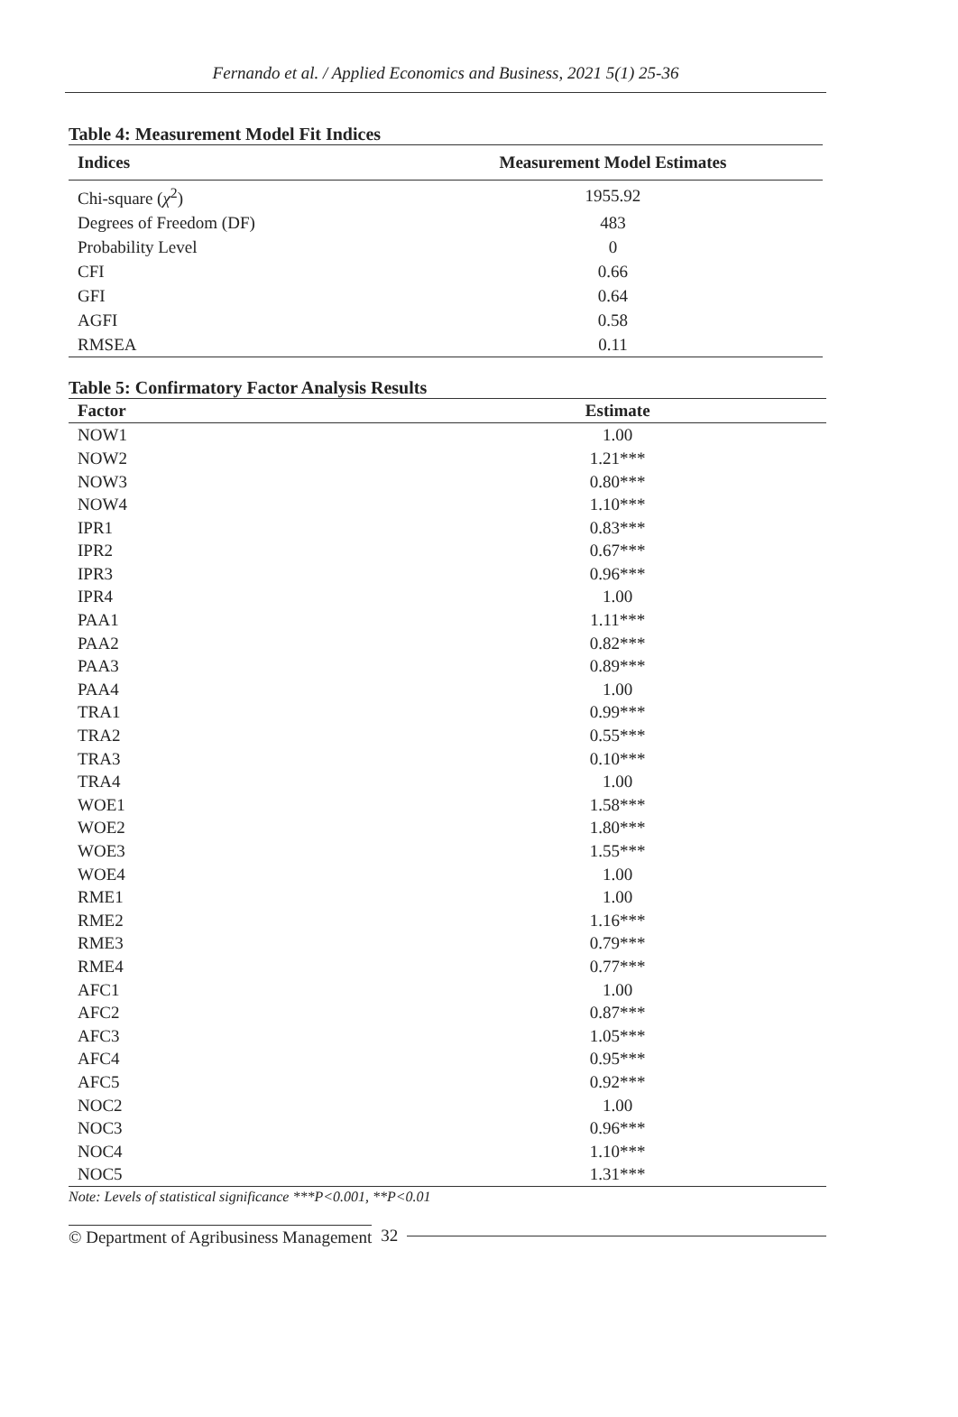Fernando et al. / Applied Economics and Business, 2021 5(1) 25-36
Table 4: Measurement Model Fit Indices
| Indices | Measurement Model Estimates |
| --- | --- |
| Chi-square ( χ<sup>2</sup>) | 1955.92 |
| Degrees of Freedom (DF) | 483 |
| Probability Level | 0 |
| CFI | 0.66 |
| GFI | 0.64 |
| AGFI | 0.58 |
| RMSEA | 0.11 |
Table 5: Confirmatory Factor Analysis Results
| Factor | Estimate |
| --- | --- |
| NOW1 | 1.00 |
| NOW2 | 1.21*** |
| NOW3 | 0.80*** |
| NOW4 | 1.10*** |
| IPR1 | 0.83*** |
| IPR2 | 0.67*** |
| IPR3 | 0.96*** |
| IPR4 | 1.00 |
| PAA1 | 1.11*** |
| PAA2 | 0.82*** |
| PAA3 | 0.89*** |
| PAA4 | 1.00 |
| TRA1 | 0.99*** |
| TRA2 | 0.55*** |
| TRA3 | 0.10*** |
| TRA4 | 1.00 |
| WOE1 | 1.58*** |
| WOE2 | 1.80*** |
| WOE3 | 1.55*** |
| WOE4 | 1.00 |
| RME1 | 1.00 |
| RME2 | 1.16*** |
| RME3 | 0.79*** |
| RME4 | 0.77*** |
| AFC1 | 1.00 |
| AFC2 | 0.87*** |
| AFC3 | 1.05*** |
| AFC4 | 0.95*** |
| AFC5 | 0.92*** |
| NOC2 | 1.00 |
| NOC3 | 0.96*** |
| NOC4 | 1.10*** |
| NOC5 | 1.31*** |
Note: Levels of statistical significance ***P<0.001, **P<0.01
© Department of Agribusiness Management 32